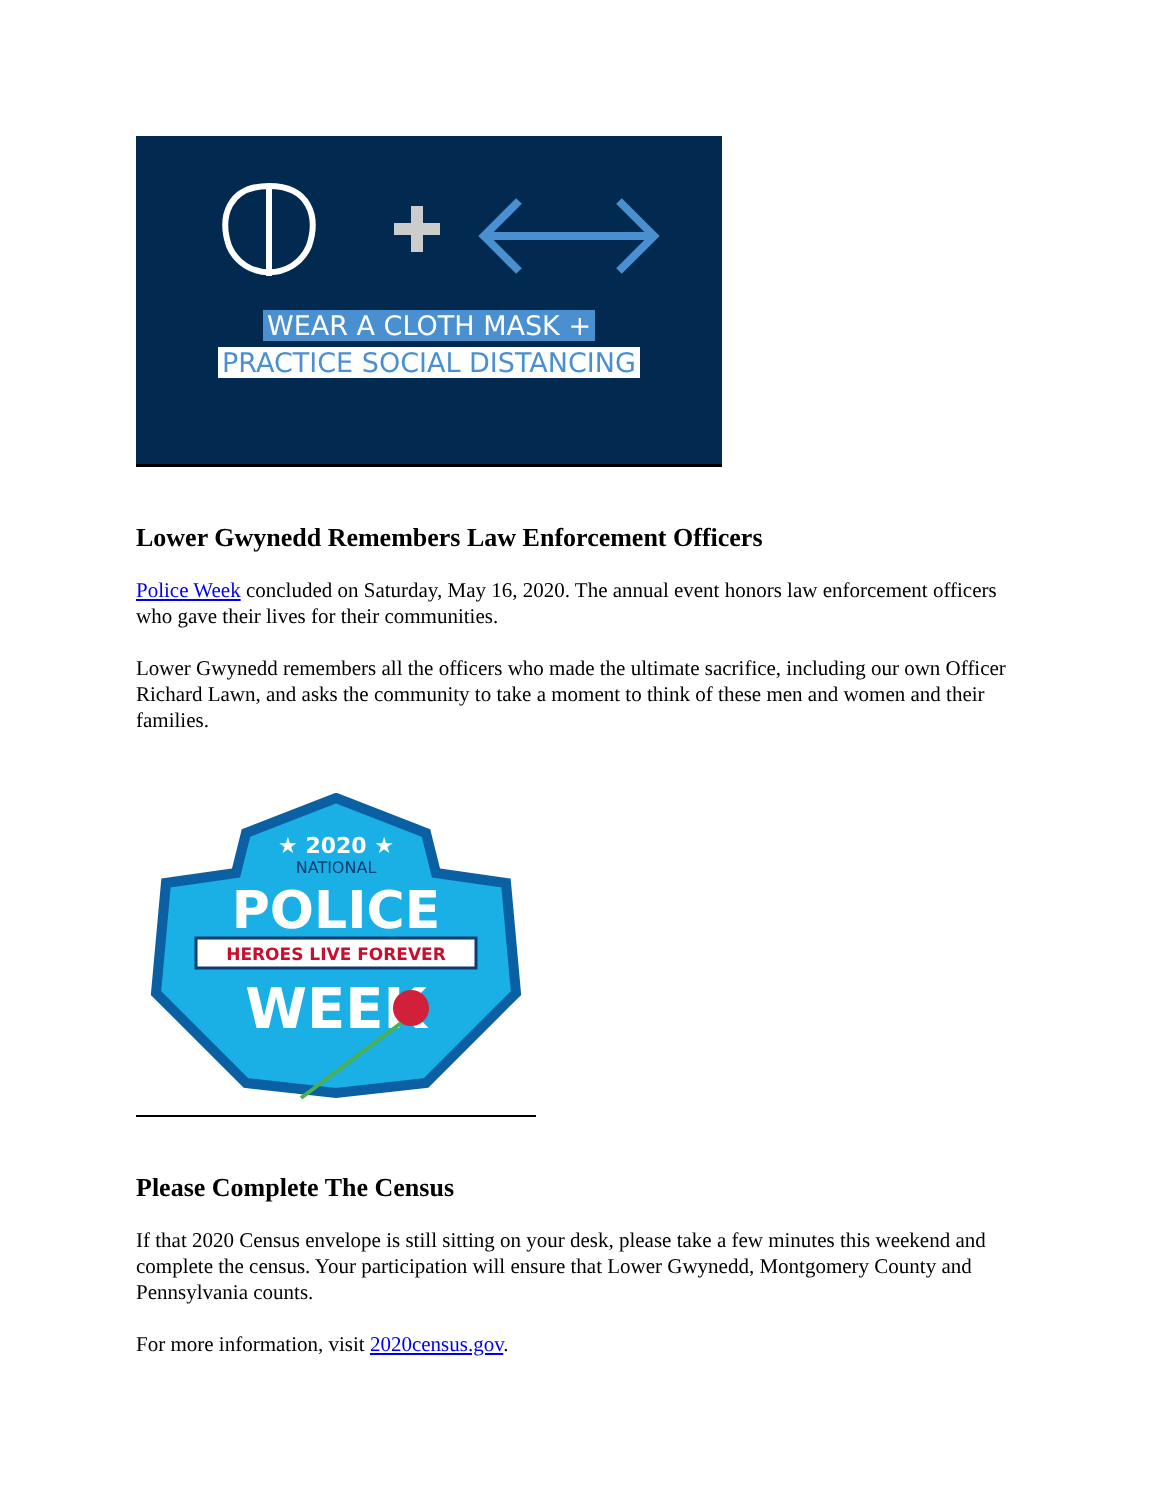WEAR A CLOTH MASK +
PRACTICE SOCIAL DISTANCING
Lower Gwynedd Remembers Law Enforcement Officers
Police Week concluded on Saturday, May 16, 2020. The annual event honors law enforcement officers who gave their lives for their communities.
Lower Gwynedd remembers all the officers who made the ultimate sacrifice, including our own Officer Richard Lawn, and asks the community to take a moment to think of these men and women and their families.
★ 2020 ★
NATIONAL
POLICE
HEROES LIVE FOREVER
WEEK
Please Complete The Census
If that 2020 Census envelope is still sitting on your desk, please take a few minutes this weekend and complete the census. Your participation will ensure that Lower Gwynedd, Montgomery County and Pennsylvania counts.
For more information, visit 2020census.gov.